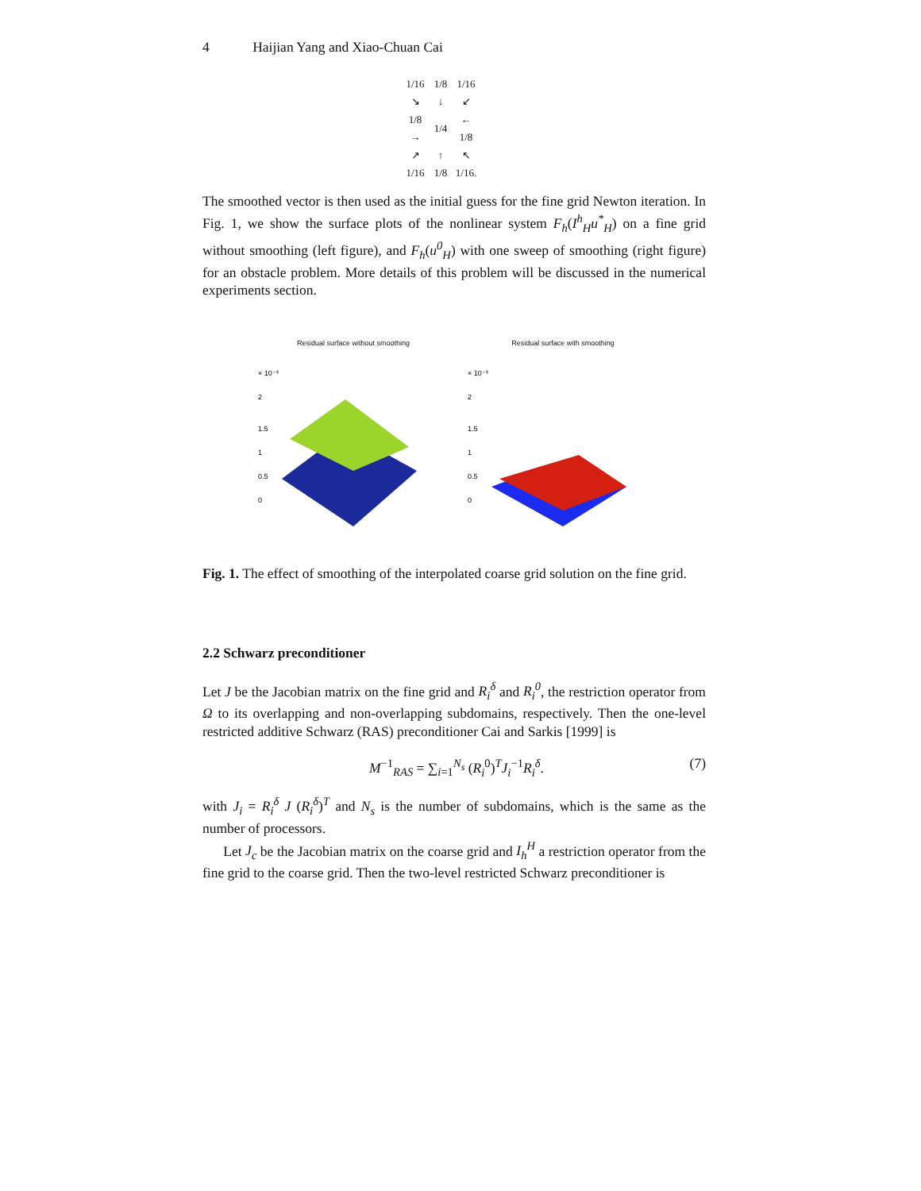4 Haijian Yang and Xiao-Chuan Cai
| 1/16 | 1/8 | 1/16 |
| ↘ | ↓ | ↙ |
| 1/8 → | 1/4 | ← 1/8 |
| ↗ | ↑ | ↖ |
| 1/16 | 1/8 | 1/16. |
The smoothed vector is then used as the initial guess for the fine grid Newton iteration. In Fig. 1, we show the surface plots of the nonlinear system F<sub>h</sub>(I<sup>h</sup><sub>H</sub>u<sup>*</sup><sub>H</sub>) on a fine grid without smoothing (left figure), and F<sub>h</sub>(u<sup>0</sup><sub>H</sub>) with one sweep of smoothing (right figure) for an obstacle problem. More details of this problem will be discussed in the numerical experiments section.
Residual surface without smoothing
× 10⁻³
2
1.5
1
0.5
0
Residual surface with smoothing
× 10⁻³
2
1.5
1
0.5
0
Fig. 1. The effect of smoothing of the interpolated coarse grid solution on the fine grid.
2.2 Schwarz preconditioner
Let J be the Jacobian matrix on the fine grid and R<sub>i</sub><sup>δ</sup> and R<sub>i</sub><sup>0</sup>, the restriction operator from Ω to its overlapping and non-overlapping subdomains, respectively. Then the one-level restricted additive Schwarz (RAS) preconditioner Cai and Sarkis [1999] is
M<sup>−1</sup><sub>RAS</sub> = ∑<sub>i=1</sub><sup>N<sub>s</sub></sup> (R<sub>i</sub><sup>0</sup>)<sup>T</sup>J<sub>i</sub><sup>−1</sup>R<sub>i</sub><sup>δ</sup>. (7)
with J<sub>i</sub> = R<sub>i</sub><sup>δ</sup> J (R<sub>i</sub><sup>δ</sup>)<sup>T</sup> and N<sub>s</sub> is the number of subdomains, which is the same as the number of processors.
Let J<sub>c</sub> be the Jacobian matrix on the coarse grid and I<sub>h</sub><sup>H</sup> a restriction operator from the fine grid to the coarse grid. Then the two-level restricted Schwarz preconditioner is